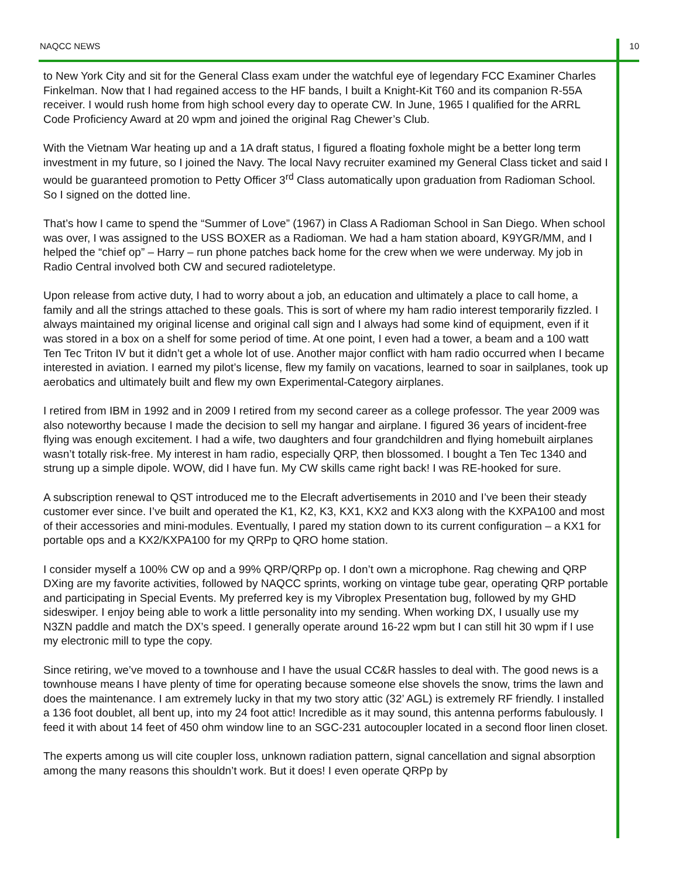NAQCC NEWS 10
to New York City and sit for the General Class exam under the watchful eye of legendary FCC Examiner Charles Finkelman. Now that I had regained access to the HF bands, I built a Knight-Kit T60 and its companion R-55A receiver. I would rush home from high school every day to operate CW. In June, 1965 I qualified for the ARRL Code Proficiency Award at 20 wpm and joined the original Rag Chewer’s Club.
With the Vietnam War heating up and a 1A draft status, I figured a floating foxhole might be a better long term investment in my future, so I joined the Navy. The local Navy recruiter examined my General Class ticket and said I would be guaranteed promotion to Petty Officer 3<sup>rd</sup> Class automatically upon graduation from Radioman School. So I signed on the dotted line.
That’s how I came to spend the “Summer of Love” (1967) in Class A Radioman School in San Diego. When school was over, I was assigned to the USS BOXER as a Radioman. We had a ham station aboard, K9YGR/MM, and I helped the “chief op” – Harry – run phone patches back home for the crew when we were underway. My job in Radio Central involved both CW and secured radioteletype.
Upon release from active duty, I had to worry about a job, an education and ultimately a place to call home, a family and all the strings attached to these goals. This is sort of where my ham radio interest temporarily fizzled. I always maintained my original license and original call sign and I always had some kind of equipment, even if it was stored in a box on a shelf for some period of time. At one point, I even had a tower, a beam and a 100 watt Ten Tec Triton IV but it didn’t get a whole lot of use. Another major conflict with ham radio occurred when I became interested in aviation. I earned my pilot’s license, flew my family on vacations, learned to soar in sailplanes, took up aerobatics and ultimately built and flew my own Experimental-Category airplanes.
I retired from IBM in 1992 and in 2009 I retired from my second career as a college professor. The year 2009 was also noteworthy because I made the decision to sell my hangar and airplane. I figured 36 years of incident-free flying was enough excitement. I had a wife, two daughters and four grandchildren and flying homebuilt airplanes wasn’t totally risk-free. My interest in ham radio, especially QRP, then blossomed. I bought a Ten Tec 1340 and strung up a simple dipole. WOW, did I have fun. My CW skills came right back! I was RE-hooked for sure.
A subscription renewal to QST introduced me to the Elecraft advertisements in 2010 and I’ve been their steady customer ever since. I’ve built and operated the K1, K2, K3, KX1, KX2 and KX3 along with the KXPA100 and most of their accessories and mini-modules. Eventually, I pared my station down to its current configuration – a KX1 for portable ops and a KX2/KXPA100 for my QRPp to QRO home station.
I consider myself a 100% CW op and a 99% QRP/QRPp op. I don’t own a microphone. Rag chewing and QRP DXing are my favorite activities, followed by NAQCC sprints, working on vintage tube gear, operating QRP portable and participating in Special Events. My preferred key is my Vibroplex Presentation bug, followed by my GHD sideswiper. I enjoy being able to work a little personality into my sending. When working DX, I usually use my N3ZN paddle and match the DX’s speed. I generally operate around 16-22 wpm but I can still hit 30 wpm if I use my electronic mill to type the copy.
Since retiring, we’ve moved to a townhouse and I have the usual CC&R hassles to deal with. The good news is a townhouse means I have plenty of time for operating because someone else shovels the snow, trims the lawn and does the maintenance. I am extremely lucky in that my two story attic (32’ AGL) is extremely RF friendly. I installed a 136 foot doublet, all bent up, into my 24 foot attic! Incredible as it may sound, this antenna performs fabulously. I feed it with about 14 feet of 450 ohm window line to an SGC-231 autocoupler located in a second floor linen closet.
The experts among us will cite coupler loss, unknown radiation pattern, signal cancellation and signal absorption among the many reasons this shouldn’t work. But it does! I even operate QRPp by